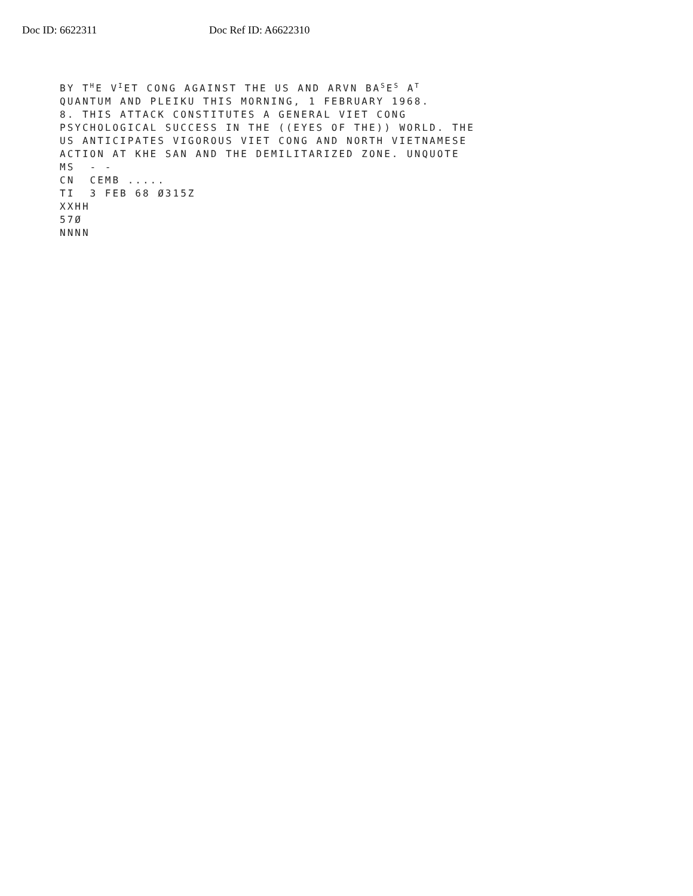Doc ID: 6622311 Doc Ref ID: A6622310
BY T<sup>H</sup>E V<sup>I</sup>ET CONG AGAINST THE US AND ARVN BA<sup>S</sup>E<sup>S</sup> A<sup>T</sup> QUANTUM AND PLEIKU THIS MORNING, 1 FEBRUARY 1968. 8. THIS ATTACK CONSTITUTES A GENERAL VIET CONG PSYCHOLOGICAL SUCCESS IN THE ((EYES OF THE)) WORLD. THE US ANTICIPATES VIGOROUS VIET CONG AND NORTH VIETNAMESE ACTION AT KHE SAN AND THE DEMILITARIZED ZONE. UNQUOTE MS - - CN CEMB ..... TI 3 FEB 68 Ø315Z XXHH 57Ø NNNN